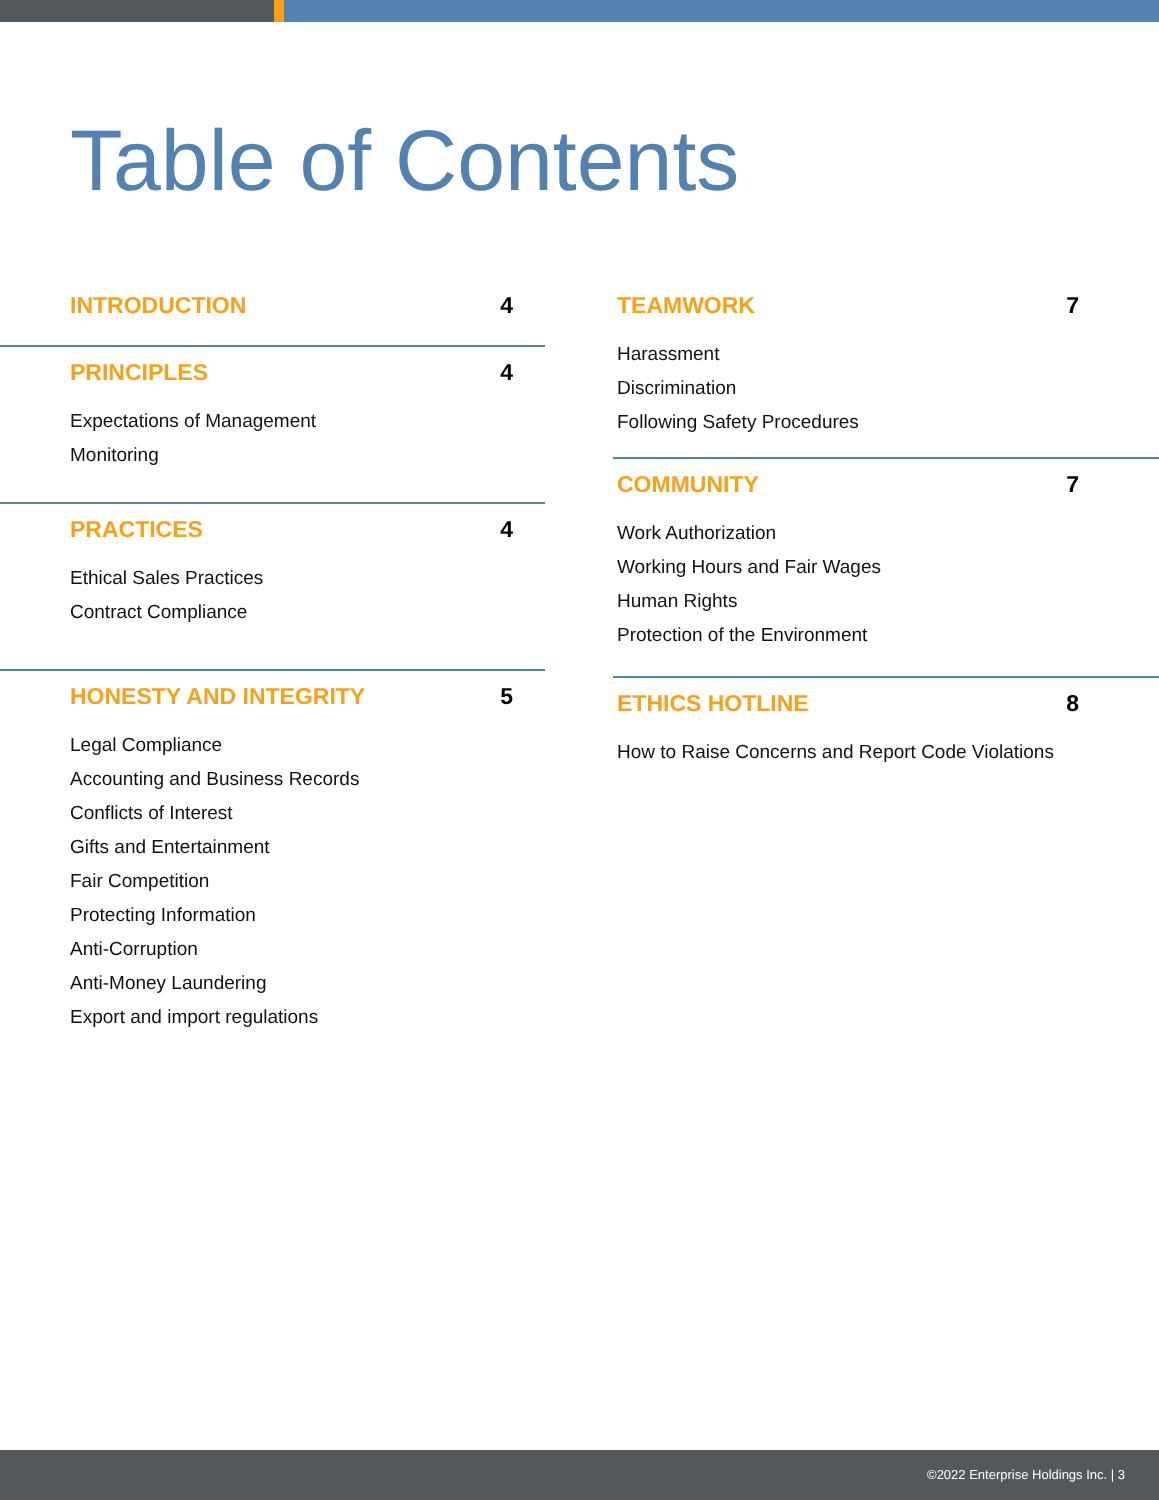Table of Contents
INTRODUCTION 4
PRINCIPLES 4
Expectations of Management
Monitoring
PRACTICES 4
Ethical Sales Practices
Contract Compliance
HONESTY AND INTEGRITY 5
Legal Compliance
Accounting and Business Records
Conflicts of Interest
Gifts and Entertainment
Fair Competition
Protecting Information
Anti-Corruption
Anti-Money Laundering
Export and import regulations
TEAMWORK 7
Harassment
Discrimination
Following Safety Procedures
COMMUNITY 7
Work Authorization
Working Hours and Fair Wages
Human Rights
Protection of the Environment
ETHICS HOTLINE 8
How to Raise Concerns and Report Code Violations
©2022 Enterprise Holdings Inc. | 3